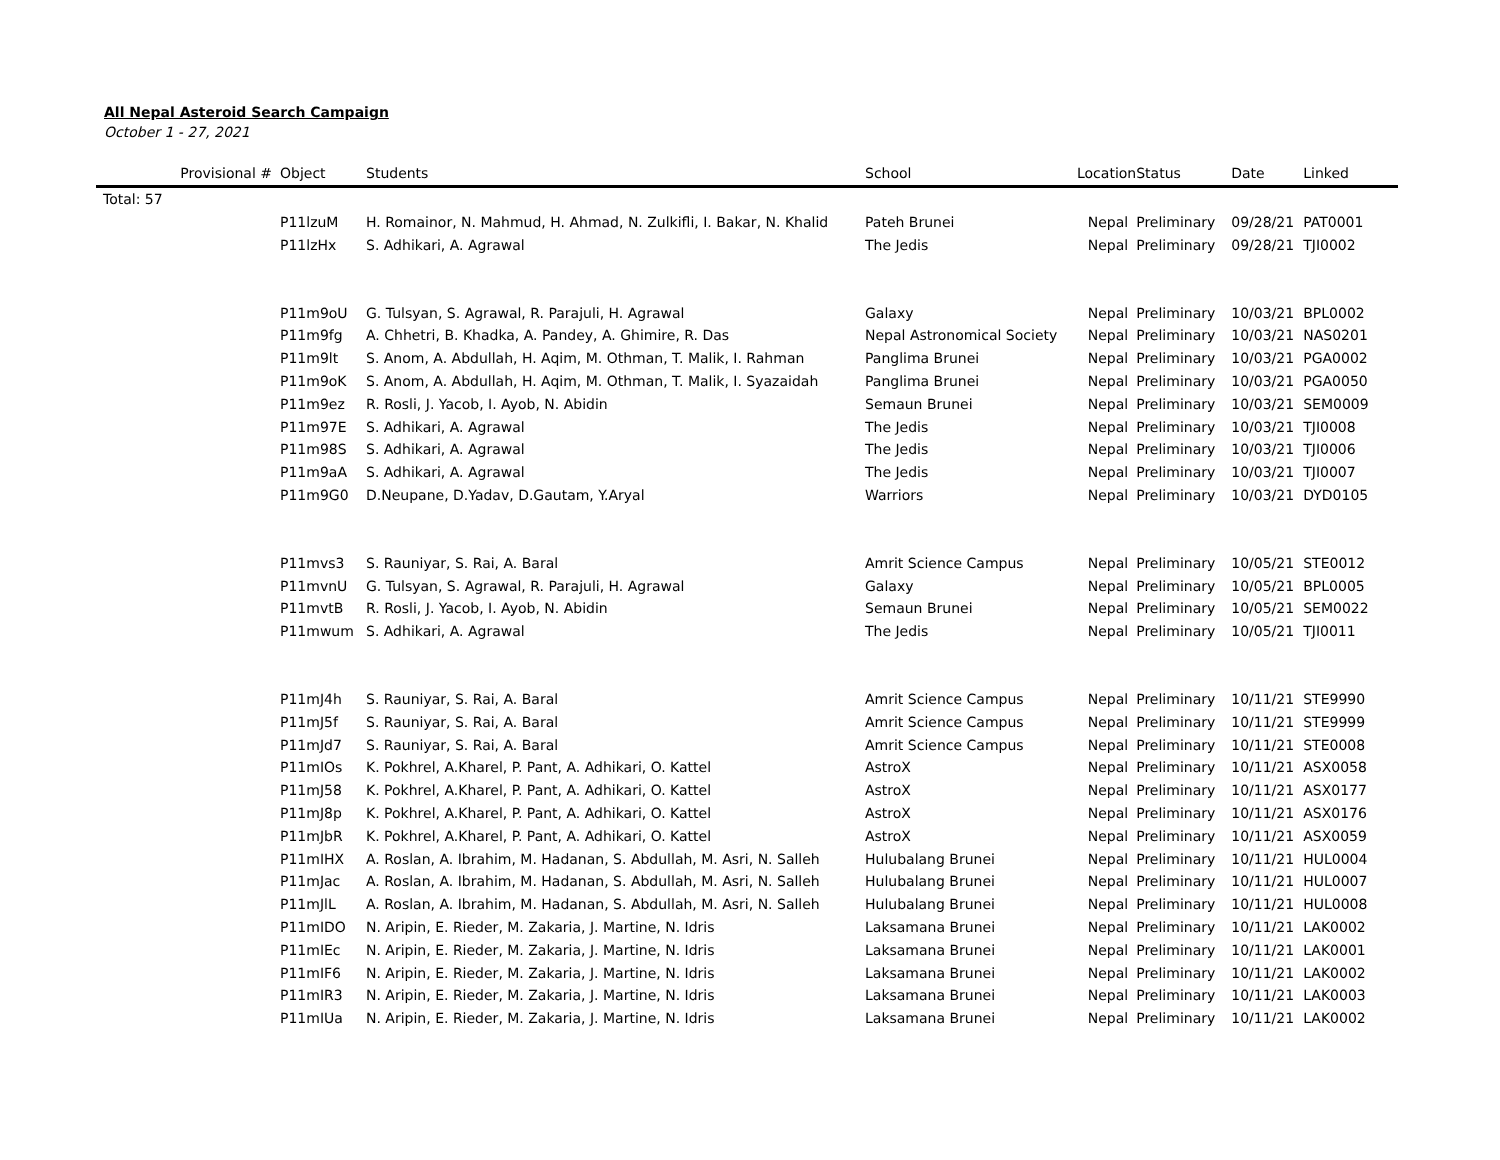All Nepal Asteroid Search Campaign
October 1 - 27, 2021
| Provisional # | Object | Students | School | Location | Status | Date | Linked |
| --- | --- | --- | --- | --- | --- | --- | --- |
| Total: 57 | | | | | | | |
| | P11lzuM | H. Romainor, N. Mahmud, H. Ahmad, N. Zulkifli, I. Bakar, N. Khalid | Pateh Brunei | Nepal | Preliminary | 09/28/21 | PAT0001 |
| | P11lzHx | S. Adhikari, A. Agrawal | The Jedis | Nepal | Preliminary | 09/28/21 | TJI0002 |
| | P11m9oU | G. Tulsyan, S. Agrawal, R. Parajuli, H. Agrawal | Galaxy | Nepal | Preliminary | 10/03/21 | BPL0002 |
| | P11m9fg | A. Chhetri, B. Khadka, A. Pandey, A. Ghimire, R. Das | Nepal Astronomical Society | Nepal | Preliminary | 10/03/21 | NAS0201 |
| | P11m9lt | S. Anom, A. Abdullah, H. Aqim, M. Othman, T. Malik, I. Rahman | Panglima Brunei | Nepal | Preliminary | 10/03/21 | PGA0002 |
| | P11m9oK | S. Anom, A. Abdullah, H. Aqim, M. Othman, T. Malik, I. Syazaidah | Panglima Brunei | Nepal | Preliminary | 10/03/21 | PGA0050 |
| | P11m9ez | R. Rosli, J. Yacob, I. Ayob, N. Abidin | Semaun Brunei | Nepal | Preliminary | 10/03/21 | SEM0009 |
| | P11m97E | S. Adhikari, A. Agrawal | The Jedis | Nepal | Preliminary | 10/03/21 | TJI0008 |
| | P11m98S | S. Adhikari, A. Agrawal | The Jedis | Nepal | Preliminary | 10/03/21 | TJI0006 |
| | P11m9aA | S. Adhikari, A. Agrawal | The Jedis | Nepal | Preliminary | 10/03/21 | TJI0007 |
| | P11m9G0 | D.Neupane, D.Yadav, D.Gautam, Y.Aryal | Warriors | Nepal | Preliminary | 10/03/21 | DYD0105 |
| | P11mvs3 | S. Rauniyar, S. Rai, A. Baral | Amrit Science Campus | Nepal | Preliminary | 10/05/21 | STE0012 |
| | P11mvnU | G. Tulsyan, S. Agrawal, R. Parajuli, H. Agrawal | Galaxy | Nepal | Preliminary | 10/05/21 | BPL0005 |
| | P11mvtB | R. Rosli, J. Yacob, I. Ayob, N. Abidin | Semaun Brunei | Nepal | Preliminary | 10/05/21 | SEM0022 |
| | P11mwum | S. Adhikari, A. Agrawal | The Jedis | Nepal | Preliminary | 10/05/21 | TJI0011 |
| | P11mJ4h | S. Rauniyar, S. Rai, A. Baral | Amrit Science Campus | Nepal | Preliminary | 10/11/21 | STE9990 |
| | P11mJ5f | S. Rauniyar, S. Rai, A. Baral | Amrit Science Campus | Nepal | Preliminary | 10/11/21 | STE9999 |
| | P11mJd7 | S. Rauniyar, S. Rai, A. Baral | Amrit Science Campus | Nepal | Preliminary | 10/11/21 | STE0008 |
| | P11mIOs | K. Pokhrel, A.Kharel, P. Pant, A. Adhikari, O. Kattel | AstroX | Nepal | Preliminary | 10/11/21 | ASX0058 |
| | P11mJ58 | K. Pokhrel, A.Kharel, P. Pant, A. Adhikari, O. Kattel | AstroX | Nepal | Preliminary | 10/11/21 | ASX0177 |
| | P11mJ8p | K. Pokhrel, A.Kharel, P. Pant, A. Adhikari, O. Kattel | AstroX | Nepal | Preliminary | 10/11/21 | ASX0176 |
| | P11mJbR | K. Pokhrel, A.Kharel, P. Pant, A. Adhikari, O. Kattel | AstroX | Nepal | Preliminary | 10/11/21 | ASX0059 |
| | P11mIHX | A. Roslan, A. Ibrahim, M. Hadanan, S. Abdullah, M. Asri, N. Salleh | Hulubalang Brunei | Nepal | Preliminary | 10/11/21 | HUL0004 |
| | P11mJac | A. Roslan, A. Ibrahim, M. Hadanan, S. Abdullah, M. Asri, N. Salleh | Hulubalang Brunei | Nepal | Preliminary | 10/11/21 | HUL0007 |
| | P11mJlL | A. Roslan, A. Ibrahim, M. Hadanan, S. Abdullah, M. Asri, N. Salleh | Hulubalang Brunei | Nepal | Preliminary | 10/11/21 | HUL0008 |
| | P11mIDO | N. Aripin, E. Rieder, M. Zakaria, J. Martine, N. Idris | Laksamana Brunei | Nepal | Preliminary | 10/11/21 | LAK0002 |
| | P11mIEc | N. Aripin, E. Rieder, M. Zakaria, J. Martine, N. Idris | Laksamana Brunei | Nepal | Preliminary | 10/11/21 | LAK0001 |
| | P11mIF6 | N. Aripin, E. Rieder, M. Zakaria, J. Martine, N. Idris | Laksamana Brunei | Nepal | Preliminary | 10/11/21 | LAK0002 |
| | P11mIR3 | N. Aripin, E. Rieder, M. Zakaria, J. Martine, N. Idris | Laksamana Brunei | Nepal | Preliminary | 10/11/21 | LAK0003 |
| | P11mIUa | N. Aripin, E. Rieder, M. Zakaria, J. Martine, N. Idris | Laksamana Brunei | Nepal | Preliminary | 10/11/21 | LAK0002 |